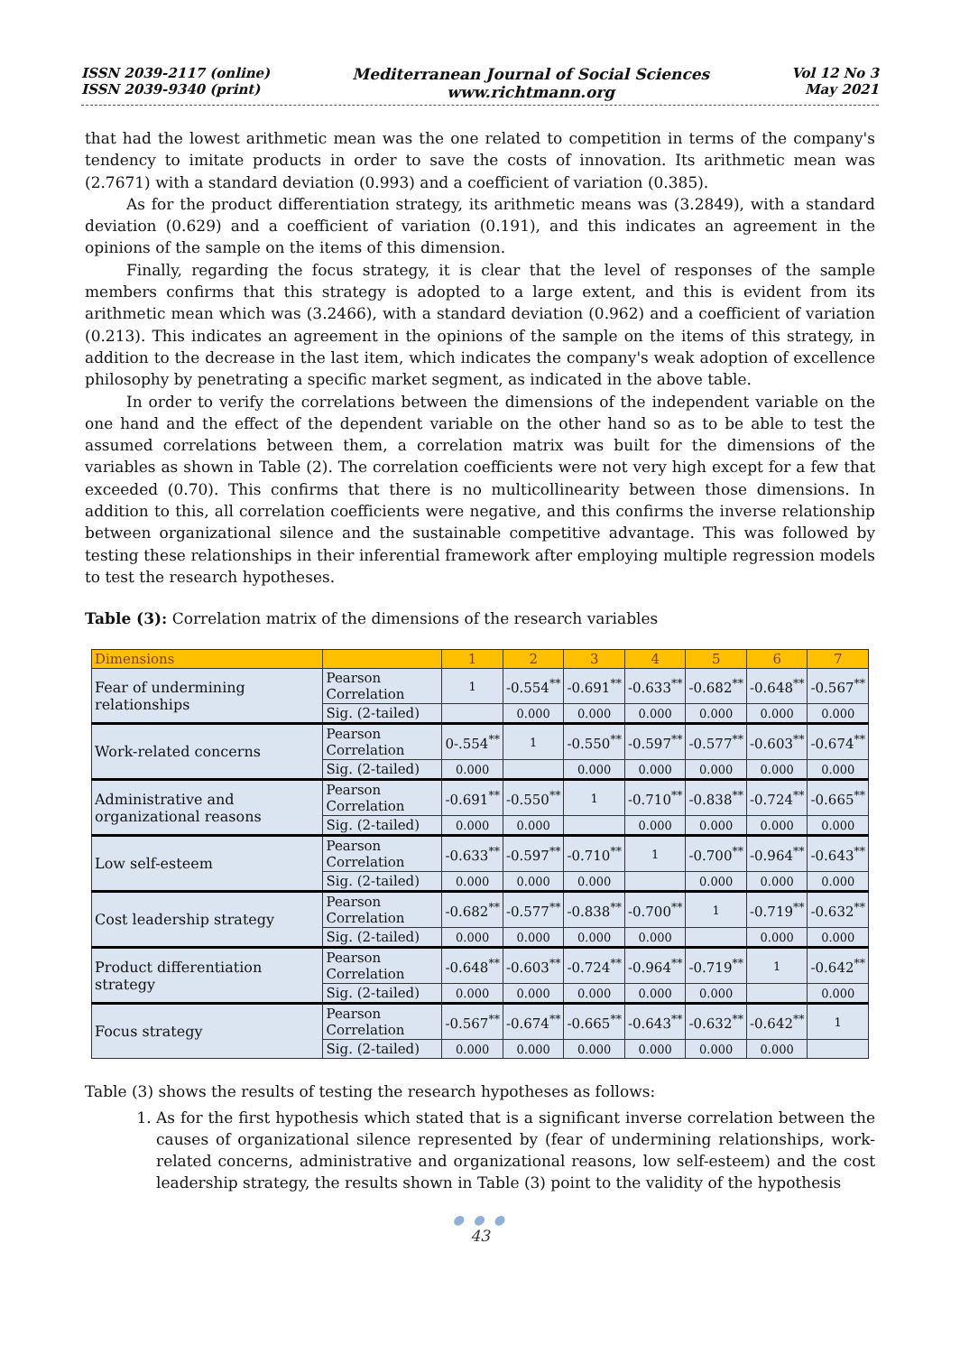ISSN 2039-2117 (online)
ISSN 2039-9340 (print)
Mediterranean Journal of Social Sciences
www.richtmann.org
Vol 12 No 3
May 2021
that had the lowest arithmetic mean was the one related to competition in terms of the company's tendency to imitate products in order to save the costs of innovation. Its arithmetic mean was (2.7671) with a standard deviation (0.993) and a coefficient of variation (0.385).
As for the product differentiation strategy, its arithmetic means was (3.2849), with a standard deviation (0.629) and a coefficient of variation (0.191), and this indicates an agreement in the opinions of the sample on the items of this dimension.
Finally, regarding the focus strategy, it is clear that the level of responses of the sample members confirms that this strategy is adopted to a large extent, and this is evident from its arithmetic mean which was (3.2466), with a standard deviation (0.962) and a coefficient of variation (0.213). This indicates an agreement in the opinions of the sample on the items of this strategy, in addition to the decrease in the last item, which indicates the company's weak adoption of excellence philosophy by penetrating a specific market segment, as indicated in the above table.
In order to verify the correlations between the dimensions of the independent variable on the one hand and the effect of the dependent variable on the other hand so as to be able to test the assumed correlations between them, a correlation matrix was built for the dimensions of the variables as shown in Table (2). The correlation coefficients were not very high except for a few that exceeded (0.70). This confirms that there is no multicollinearity between those dimensions. In addition to this, all correlation coefficients were negative, and this confirms the inverse relationship between organizational silence and the sustainable competitive advantage. This was followed by testing these relationships in their inferential framework after employing multiple regression models to test the research hypotheses.
Table (3): Correlation matrix of the dimensions of the research variables
| Dimensions | | 1 | 2 | 3 | 4 | 5 | 6 | 7 |
| --- | --- | --- | --- | --- | --- | --- | --- | --- |
| Fear of undermining relationships | Pearson Correlation | 1 | -0.554<sup>**</sup> | -0.691<sup>**</sup> | -0.633<sup>**</sup> | -0.682<sup>**</sup> | -0.648<sup>**</sup> | -0.567<sup>**</sup> |
| | Sig. (2-tailed) | | 0.000 | 0.000 | 0.000 | 0.000 | 0.000 | 0.000 |
| Work-related concerns | Pearson Correlation | 0-.554<sup>**</sup> | 1 | -0.550<sup>**</sup> | -0.597<sup>**</sup> | -0.577<sup>**</sup> | -0.603<sup>**</sup> | -0.674<sup>**</sup> |
| | Sig. (2-tailed) | 0.000 | | 0.000 | 0.000 | 0.000 | 0.000 | 0.000 |
| Administrative and organizational reasons | Pearson Correlation | -0.691<sup>**</sup> | -0.550<sup>**</sup> | 1 | -0.710<sup>**</sup> | -0.838<sup>**</sup> | -0.724<sup>**</sup> | -0.665<sup>**</sup> |
| | Sig. (2-tailed) | 0.000 | 0.000 | | 0.000 | 0.000 | 0.000 | 0.000 |
| Low self-esteem | Pearson Correlation | -0.633<sup>**</sup> | -0.597<sup>**</sup> | -0.710<sup>**</sup> | 1 | -0.700<sup>**</sup> | -0.964<sup>**</sup> | -0.643<sup>**</sup> |
| | Sig. (2-tailed) | 0.000 | 0.000 | 0.000 | | 0.000 | 0.000 | 0.000 |
| Cost leadership strategy | Pearson Correlation | -0.682<sup>**</sup> | -0.577<sup>**</sup> | -0.838<sup>**</sup> | -0.700<sup>**</sup> | 1 | -0.719<sup>**</sup> | -0.632<sup>**</sup> |
| | Sig. (2-tailed) | 0.000 | 0.000 | 0.000 | 0.000 | | 0.000 | 0.000 |
| Product differentiation strategy | Pearson Correlation | -0.648<sup>**</sup> | -0.603<sup>**</sup> | -0.724<sup>**</sup> | -0.964<sup>**</sup> | -0.719<sup>**</sup> | 1 | -0.642<sup>**</sup> |
| | Sig. (2-tailed) | 0.000 | 0.000 | 0.000 | 0.000 | 0.000 | | 0.000 |
| Focus strategy | Pearson Correlation | -0.567<sup>**</sup> | -0.674<sup>**</sup> | -0.665<sup>**</sup> | -0.643<sup>**</sup> | -0.632<sup>**</sup> | -0.642<sup>**</sup> | 1 |
| | Sig. (2-tailed) | 0.000 | 0.000 | 0.000 | 0.000 | 0.000 | 0.000 | |
Table (3) shows the results of testing the research hypotheses as follows:
1. As for the first hypothesis which stated that is a significant inverse correlation between the causes of organizational silence represented by (fear of undermining relationships, work-related concerns, administrative and organizational reasons, low self-esteem) and the cost leadership strategy, the results shown in Table (3) point to the validity of the hypothesis
● ● ●
43